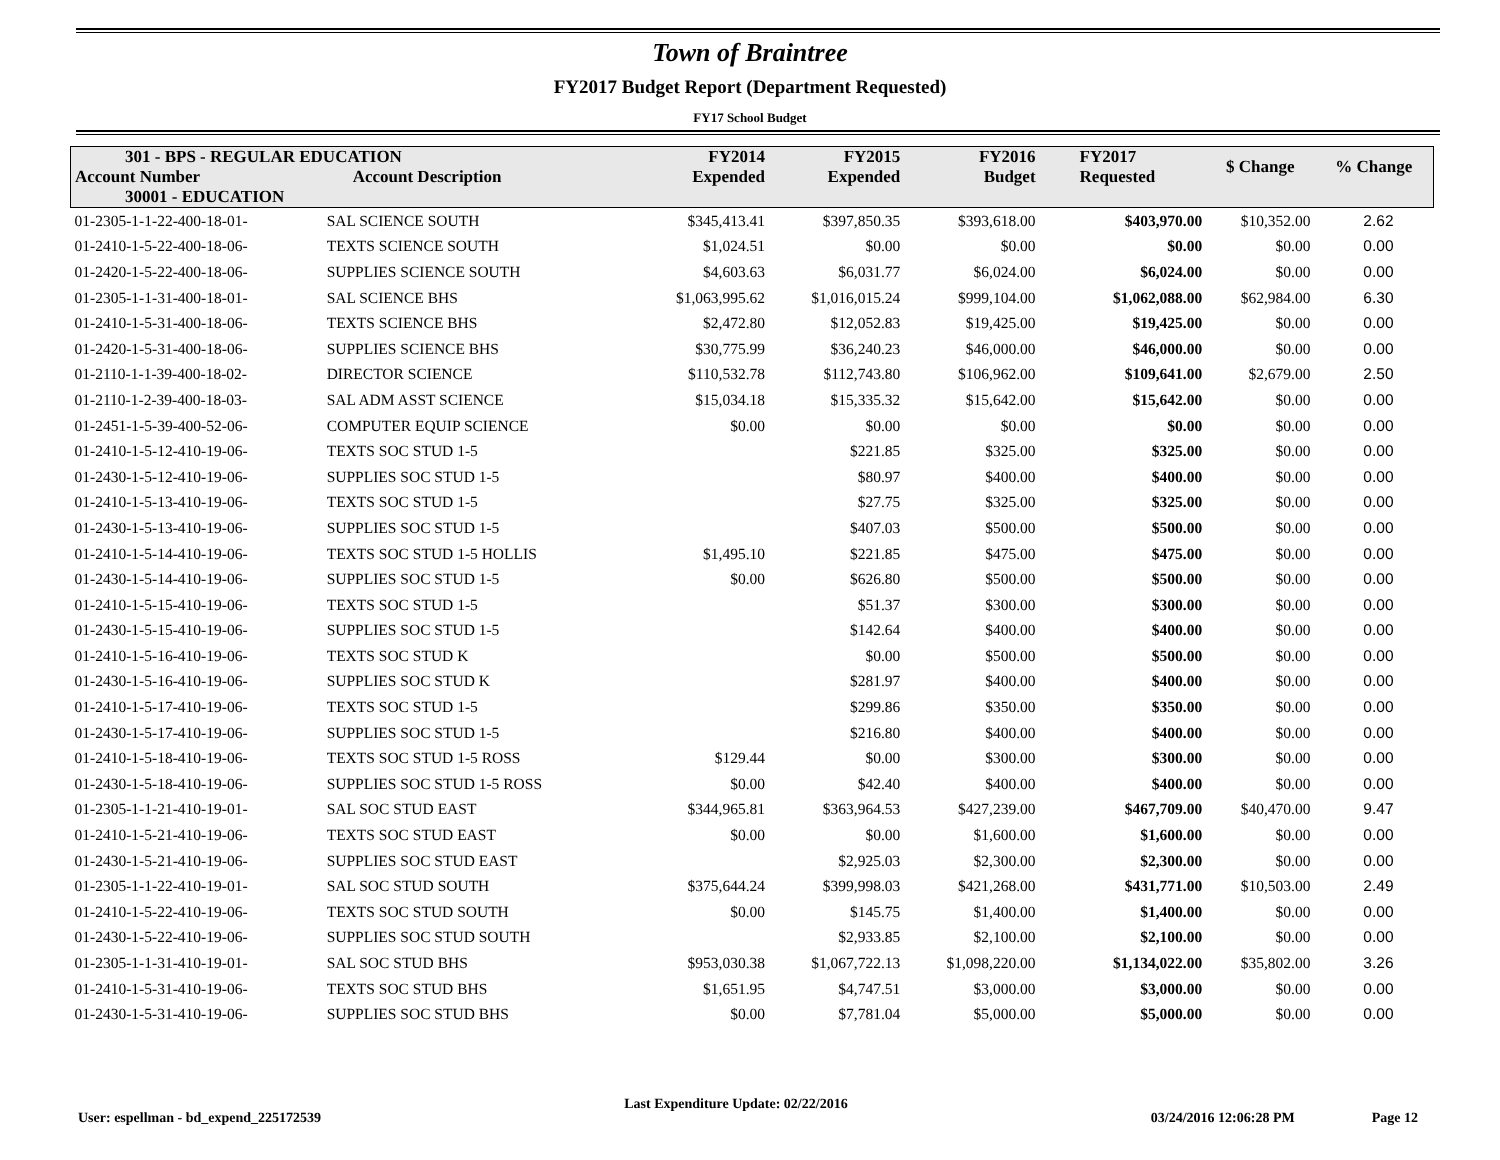Town of Braintree
FY2017 Budget Report (Department Requested)
FY17 School Budget
| 301 - BPS - REGULAR EDUCATION | | FY2014 Expended | FY2015 Expended | FY2016 Budget | FY2017 Requested | $ Change | % Change |
| --- | --- | --- | --- | --- | --- | --- | --- |
| Account Number | Account Description | | | | | | |
| 30001 - EDUCATION | | | | | | | |
| 01-2305-1-1-22-400-18-01- | SAL SCIENCE SOUTH | $345,413.41 | $397,850.35 | $393,618.00 | $403,970.00 | $10,352.00 | 2.62 |
| 01-2410-1-5-22-400-18-06- | TEXTS SCIENCE SOUTH | $1,024.51 | $0.00 | $0.00 | $0.00 | $0.00 | 0.00 |
| 01-2420-1-5-22-400-18-06- | SUPPLIES SCIENCE SOUTH | $4,603.63 | $6,031.77 | $6,024.00 | $6,024.00 | $0.00 | 0.00 |
| 01-2305-1-1-31-400-18-01- | SAL SCIENCE BHS | $1,063,995.62 | $1,016,015.24 | $999,104.00 | $1,062,088.00 | $62,984.00 | 6.30 |
| 01-2410-1-5-31-400-18-06- | TEXTS SCIENCE BHS | $2,472.80 | $12,052.83 | $19,425.00 | $19,425.00 | $0.00 | 0.00 |
| 01-2420-1-5-31-400-18-06- | SUPPLIES SCIENCE BHS | $30,775.99 | $36,240.23 | $46,000.00 | $46,000.00 | $0.00 | 0.00 |
| 01-2110-1-1-39-400-18-02- | DIRECTOR SCIENCE | $110,532.78 | $112,743.80 | $106,962.00 | $109,641.00 | $2,679.00 | 2.50 |
| 01-2110-1-2-39-400-18-03- | SAL ADM ASST SCIENCE | $15,034.18 | $15,335.32 | $15,642.00 | $15,642.00 | $0.00 | 0.00 |
| 01-2451-1-5-39-400-52-06- | COMPUTER EQUIP SCIENCE | $0.00 | $0.00 | $0.00 | $0.00 | $0.00 | 0.00 |
| 01-2410-1-5-12-410-19-06- | TEXTS SOC STUD 1-5 | | $221.85 | $325.00 | $325.00 | $0.00 | 0.00 |
| 01-2430-1-5-12-410-19-06- | SUPPLIES SOC STUD 1-5 | | $80.97 | $400.00 | $400.00 | $0.00 | 0.00 |
| 01-2410-1-5-13-410-19-06- | TEXTS SOC STUD 1-5 | | $27.75 | $325.00 | $325.00 | $0.00 | 0.00 |
| 01-2430-1-5-13-410-19-06- | SUPPLIES SOC STUD 1-5 | | $407.03 | $500.00 | $500.00 | $0.00 | 0.00 |
| 01-2410-1-5-14-410-19-06- | TEXTS SOC STUD 1-5 HOLLIS | $1,495.10 | $221.85 | $475.00 | $475.00 | $0.00 | 0.00 |
| 01-2430-1-5-14-410-19-06- | SUPPLIES SOC STUD 1-5 | $0.00 | $626.80 | $500.00 | $500.00 | $0.00 | 0.00 |
| 01-2410-1-5-15-410-19-06- | TEXTS SOC STUD 1-5 | | $51.37 | $300.00 | $300.00 | $0.00 | 0.00 |
| 01-2430-1-5-15-410-19-06- | SUPPLIES SOC STUD 1-5 | | $142.64 | $400.00 | $400.00 | $0.00 | 0.00 |
| 01-2410-1-5-16-410-19-06- | TEXTS SOC STUD K | | $0.00 | $500.00 | $500.00 | $0.00 | 0.00 |
| 01-2430-1-5-16-410-19-06- | SUPPLIES SOC STUD K | | $281.97 | $400.00 | $400.00 | $0.00 | 0.00 |
| 01-2410-1-5-17-410-19-06- | TEXTS SOC STUD 1-5 | | $299.86 | $350.00 | $350.00 | $0.00 | 0.00 |
| 01-2430-1-5-17-410-19-06- | SUPPLIES SOC STUD 1-5 | | $216.80 | $400.00 | $400.00 | $0.00 | 0.00 |
| 01-2410-1-5-18-410-19-06- | TEXTS SOC STUD 1-5 ROSS | $129.44 | $0.00 | $300.00 | $300.00 | $0.00 | 0.00 |
| 01-2430-1-5-18-410-19-06- | SUPPLIES SOC STUD 1-5 ROSS | $0.00 | $42.40 | $400.00 | $400.00 | $0.00 | 0.00 |
| 01-2305-1-1-21-410-19-01- | SAL SOC STUD EAST | $344,965.81 | $363,964.53 | $427,239.00 | $467,709.00 | $40,470.00 | 9.47 |
| 01-2410-1-5-21-410-19-06- | TEXTS SOC STUD EAST | $0.00 | $0.00 | $1,600.00 | $1,600.00 | $0.00 | 0.00 |
| 01-2430-1-5-21-410-19-06- | SUPPLIES SOC STUD EAST | | $2,925.03 | $2,300.00 | $2,300.00 | $0.00 | 0.00 |
| 01-2305-1-1-22-410-19-01- | SAL SOC STUD SOUTH | $375,644.24 | $399,998.03 | $421,268.00 | $431,771.00 | $10,503.00 | 2.49 |
| 01-2410-1-5-22-410-19-06- | TEXTS SOC STUD SOUTH | $0.00 | $145.75 | $1,400.00 | $1,400.00 | $0.00 | 0.00 |
| 01-2430-1-5-22-410-19-06- | SUPPLIES SOC STUD SOUTH | | $2,933.85 | $2,100.00 | $2,100.00 | $0.00 | 0.00 |
| 01-2305-1-1-31-410-19-01- | SAL SOC STUD BHS | $953,030.38 | $1,067,722.13 | $1,098,220.00 | $1,134,022.00 | $35,802.00 | 3.26 |
| 01-2410-1-5-31-410-19-06- | TEXTS SOC STUD BHS | $1,651.95 | $4,747.51 | $3,000.00 | $3,000.00 | $0.00 | 0.00 |
| 01-2430-1-5-31-410-19-06- | SUPPLIES SOC STUD BHS | $0.00 | $7,781.04 | $5,000.00 | $5,000.00 | $0.00 | 0.00 |
User: espellman - bd_expend_225172539 Last Expenditure Update: 02/22/2016 03/24/2016 12:06:28 PM Page 12